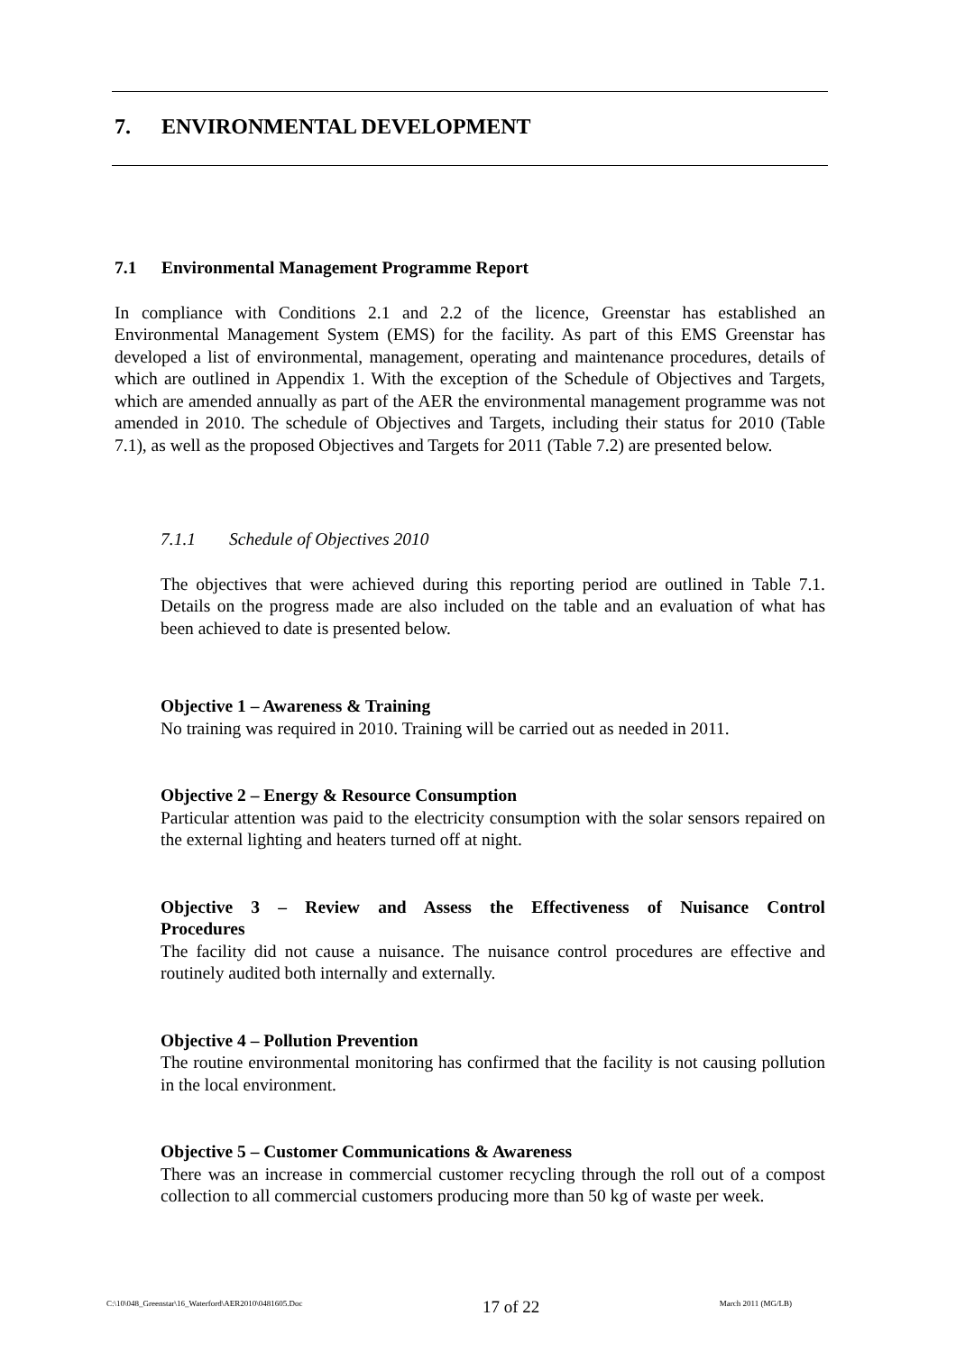7. ENVIRONMENTAL DEVELOPMENT
7.1 Environmental Management Programme Report
In compliance with Conditions 2.1 and 2.2 of the licence, Greenstar has established an Environmental Management System (EMS) for the facility. As part of this EMS Greenstar has developed a list of environmental, management, operating and maintenance procedures, details of which are outlined in Appendix 1. With the exception of the Schedule of Objectives and Targets, which are amended annually as part of the AER the environmental management programme was not amended in 2010. The schedule of Objectives and Targets, including their status for 2010 (Table 7.1), as well as the proposed Objectives and Targets for 2011 (Table 7.2) are presented below.
7.1.1 Schedule of Objectives 2010
The objectives that were achieved during this reporting period are outlined in Table 7.1. Details on the progress made are also included on the table and an evaluation of what has been achieved to date is presented below.
Objective 1 – Awareness & Training
No training was required in 2010. Training will be carried out as needed in 2011.
Objective 2 – Energy & Resource Consumption
Particular attention was paid to the electricity consumption with the solar sensors repaired on the external lighting and heaters turned off at night.
Objective 3 – Review and Assess the Effectiveness of Nuisance Control
Procedures
The facility did not cause a nuisance. The nuisance control procedures are effective and routinely audited both internally and externally.
Objective 4 – Pollution Prevention
The routine environmental monitoring has confirmed that the facility is not causing pollution in the local environment.
Objective 5 – Customer Communications & Awareness
There was an increase in commercial customer recycling through the roll out of a compost collection to all commercial customers producing more than 50 kg of waste per week.
C:\10\048_Greenstar\16_Waterford\AER2010\0481605.Doc 17 of 22 March 2011 (MG/LB)